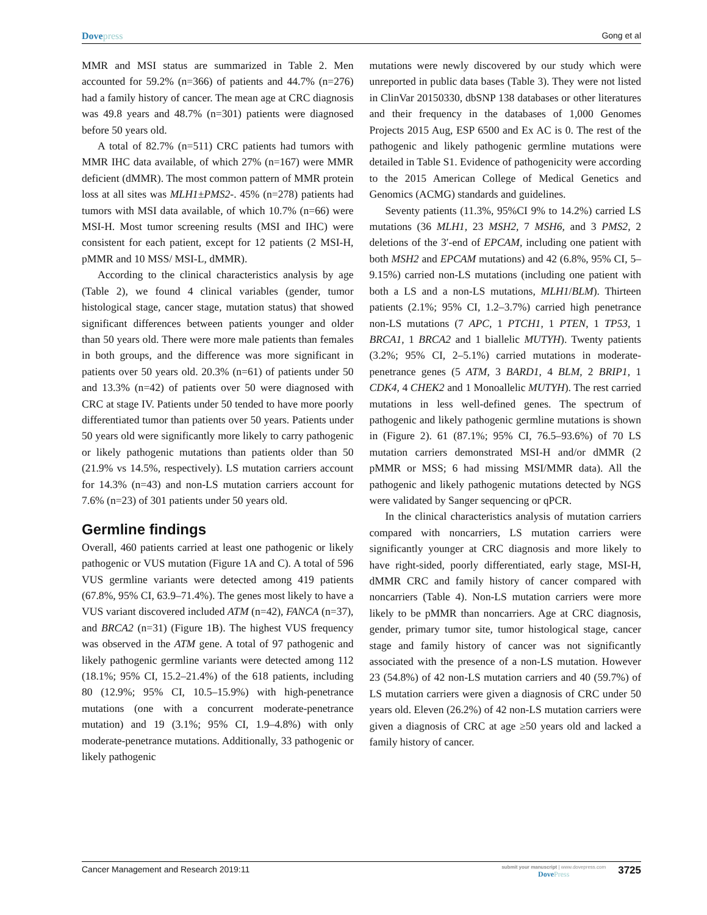Dovepress Gong et al
MMR and MSI status are summarized in Table 2. Men accounted for 59.2% (n=366) of patients and 44.7% (n=276) had a family history of cancer. The mean age at CRC diagnosis was 49.8 years and 48.7% (n=301) patients were diagnosed before 50 years old.
A total of 82.7% (n=511) CRC patients had tumors with MMR IHC data available, of which 27% (n=167) were MMR deficient (dMMR). The most common pattern of MMR protein loss at all sites was MLH1±PMS2-. 45% (n=278) patients had tumors with MSI data available, of which 10.7% (n=66) were MSI-H. Most tumor screening results (MSI and IHC) were consistent for each patient, except for 12 patients (2 MSI-H, pMMR and 10 MSS/ MSI-L, dMMR).
According to the clinical characteristics analysis by age (Table 2), we found 4 clinical variables (gender, tumor histological stage, cancer stage, mutation status) that showed significant differences between patients younger and older than 50 years old. There were more male patients than females in both groups, and the difference was more significant in patients over 50 years old. 20.3% (n=61) of patients under 50 and 13.3% (n=42) of patients over 50 were diagnosed with CRC at stage IV. Patients under 50 tended to have more poorly differentiated tumor than patients over 50 years. Patients under 50 years old were significantly more likely to carry pathogenic or likely pathogenic mutations than patients older than 50 (21.9% vs 14.5%, respectively). LS mutation carriers account for 14.3% (n=43) and non-LS mutation carriers account for 7.6% (n=23) of 301 patients under 50 years old.
Germline findings
Overall, 460 patients carried at least one pathogenic or likely pathogenic or VUS mutation (Figure 1A and C). A total of 596 VUS germline variants were detected among 419 patients (67.8%, 95% CI, 63.9–71.4%). The genes most likely to have a VUS variant discovered included ATM (n=42), FANCA (n=37), and BRCA2 (n=31) (Figure 1B). The highest VUS frequency was observed in the ATM gene. A total of 97 pathogenic and likely pathogenic germline variants were detected among 112 (18.1%; 95% CI, 15.2–21.4%) of the 618 patients, including 80 (12.9%; 95% CI, 10.5–15.9%) with high-penetrance mutations (one with a concurrent moderate-penetrance mutation) and 19 (3.1%; 95% CI, 1.9–4.8%) with only moderate-penetrance mutations. Additionally, 33 pathogenic or likely pathogenic
mutations were newly discovered by our study which were unreported in public data bases (Table 3). They were not listed in ClinVar 20150330, dbSNP 138 databases or other literatures and their frequency in the databases of 1,000 Genomes Projects 2015 Aug, ESP 6500 and Ex AC is 0. The rest of the pathogenic and likely pathogenic germline mutations were detailed in Table S1. Evidence of pathogenicity were according to the 2015 American College of Medical Genetics and Genomics (ACMG) standards and guidelines.
Seventy patients (11.3%, 95%CI 9% to 14.2%) carried LS mutations (36 MLH1, 23 MSH2, 7 MSH6, and 3 PMS2, 2 deletions of the 3′-end of EPCAM, including one patient with both MSH2 and EPCAM mutations) and 42 (6.8%, 95% CI, 5–9.15%) carried non-LS mutations (including one patient with both a LS and a non-LS mutations, MLH1/BLM). Thirteen patients (2.1%; 95% CI, 1.2–3.7%) carried high penetrance non-LS mutations (7 APC, 1 PTCH1, 1 PTEN, 1 TP53, 1 BRCA1, 1 BRCA2 and 1 biallelic MUTYH). Twenty patients (3.2%; 95% CI, 2–5.1%) carried mutations in moderate-penetrance genes (5 ATM, 3 BARD1, 4 BLM, 2 BRIP1, 1 CDK4, 4 CHEK2 and 1 Monoallelic MUTYH). The rest carried mutations in less well-defined genes. The spectrum of pathogenic and likely pathogenic germline mutations is shown in (Figure 2). 61 (87.1%; 95% CI, 76.5–93.6%) of 70 LS mutation carriers demonstrated MSI-H and/or dMMR (2 pMMR or MSS; 6 had missing MSI/MMR data). All the pathogenic and likely pathogenic mutations detected by NGS were validated by Sanger sequencing or qPCR.
In the clinical characteristics analysis of mutation carriers compared with noncarriers, LS mutation carriers were significantly younger at CRC diagnosis and more likely to have right-sided, poorly differentiated, early stage, MSI-H, dMMR CRC and family history of cancer compared with noncarriers (Table 4). Non-LS mutation carriers were more likely to be pMMR than noncarriers. Age at CRC diagnosis, gender, primary tumor site, tumor histological stage, cancer stage and family history of cancer was not significantly associated with the presence of a non-LS mutation. However 23 (54.8%) of 42 non-LS mutation carriers and 40 (59.7%) of LS mutation carriers were given a diagnosis of CRC under 50 years old. Eleven (26.2%) of 42 non-LS mutation carriers were given a diagnosis of CRC at age ≥50 years old and lacked a family history of cancer.
Cancer Management and Research 2019:11
submit your manuscript | www.dovepress.com
DovePress
3725